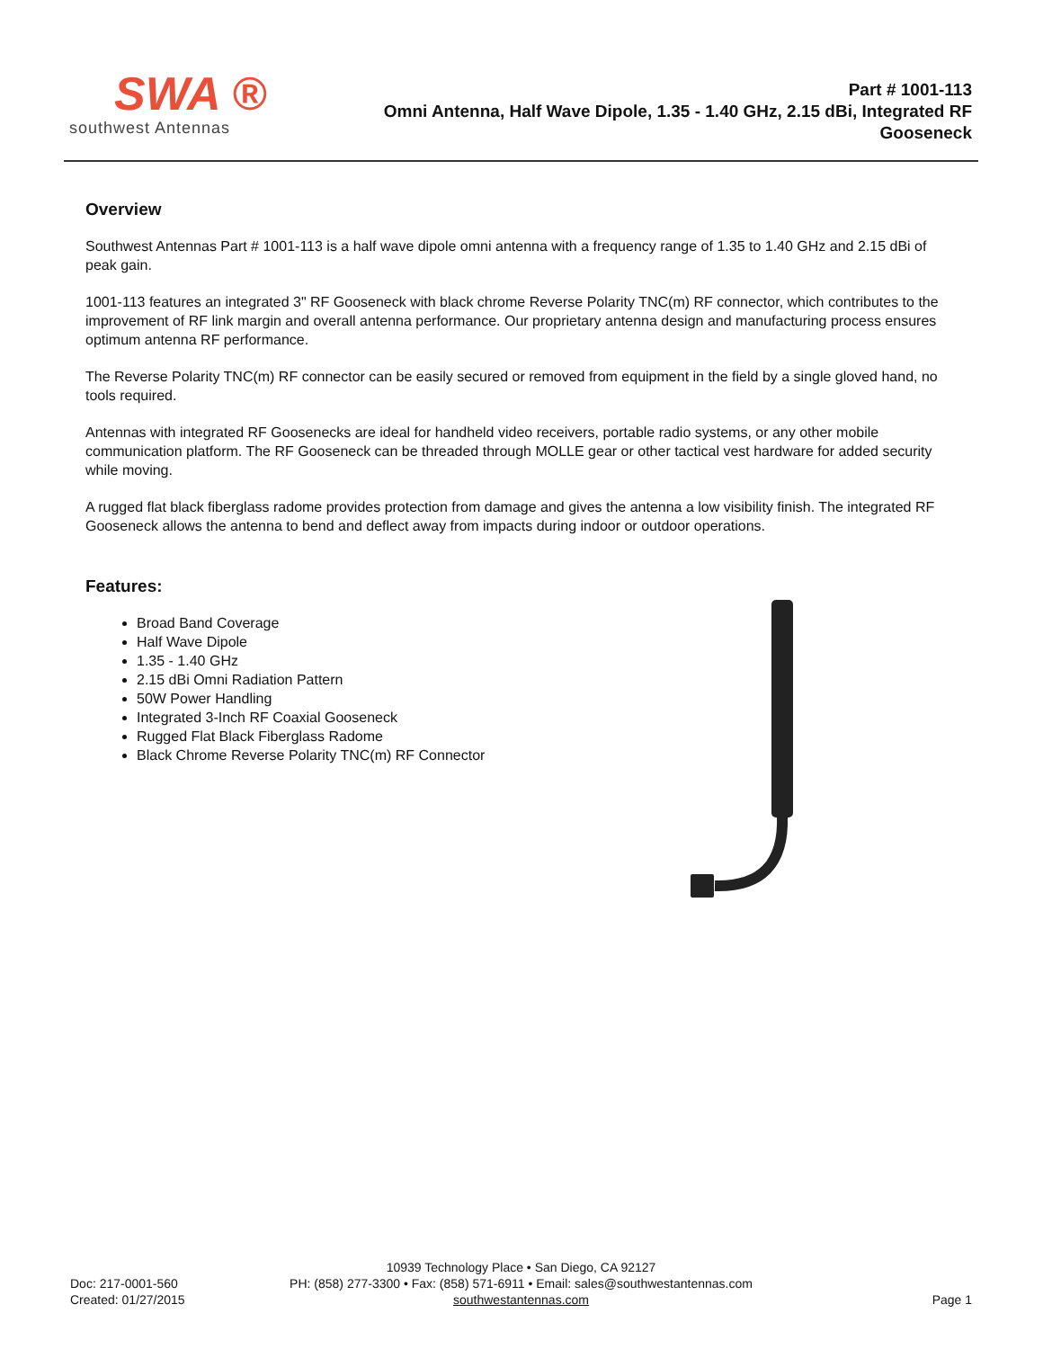SWA ®
southwest Antennas
Part # 1001-113
Omni Antenna, Half Wave Dipole, 1.35 - 1.40 GHz, 2.15 dBi, Integrated RF Gooseneck
Overview
Southwest Antennas Part # 1001-113 is a half wave dipole omni antenna with a frequency range of 1.35 to 1.40 GHz and 2.15 dBi of peak gain.
1001-113 features an integrated 3" RF Gooseneck with black chrome Reverse Polarity TNC(m) RF connector, which contributes to the improvement of RF link margin and overall antenna performance. Our proprietary antenna design and manufacturing process ensures optimum antenna RF performance.
The Reverse Polarity TNC(m) RF connector can be easily secured or removed from equipment in the field by a single gloved hand, no tools required.
Antennas with integrated RF Goosenecks are ideal for handheld video receivers, portable radio systems, or any other mobile communication platform. The RF Gooseneck can be threaded through MOLLE gear or other tactical vest hardware for added security while moving.
A rugged flat black fiberglass radome provides protection from damage and gives the antenna a low visibility finish. The integrated RF Gooseneck allows the antenna to bend and deflect away from impacts during indoor or outdoor operations.
Features:
Broad Band Coverage
Half Wave Dipole
1.35 - 1.40 GHz
2.15 dBi Omni Radiation Pattern
50W Power Handling
Integrated 3-Inch RF Coaxial Gooseneck
Rugged Flat Black Fiberglass Radome
Black Chrome Reverse Polarity TNC(m) RF Connector
10939 Technology Place • San Diego, CA 92127
PH: (858) 277-3300 • Fax: (858) 571-6911 • Email: sales@southwestantennas.com
southwestantennas.com
Doc: 217-0001-560
Created: 01/27/2015
Page 1